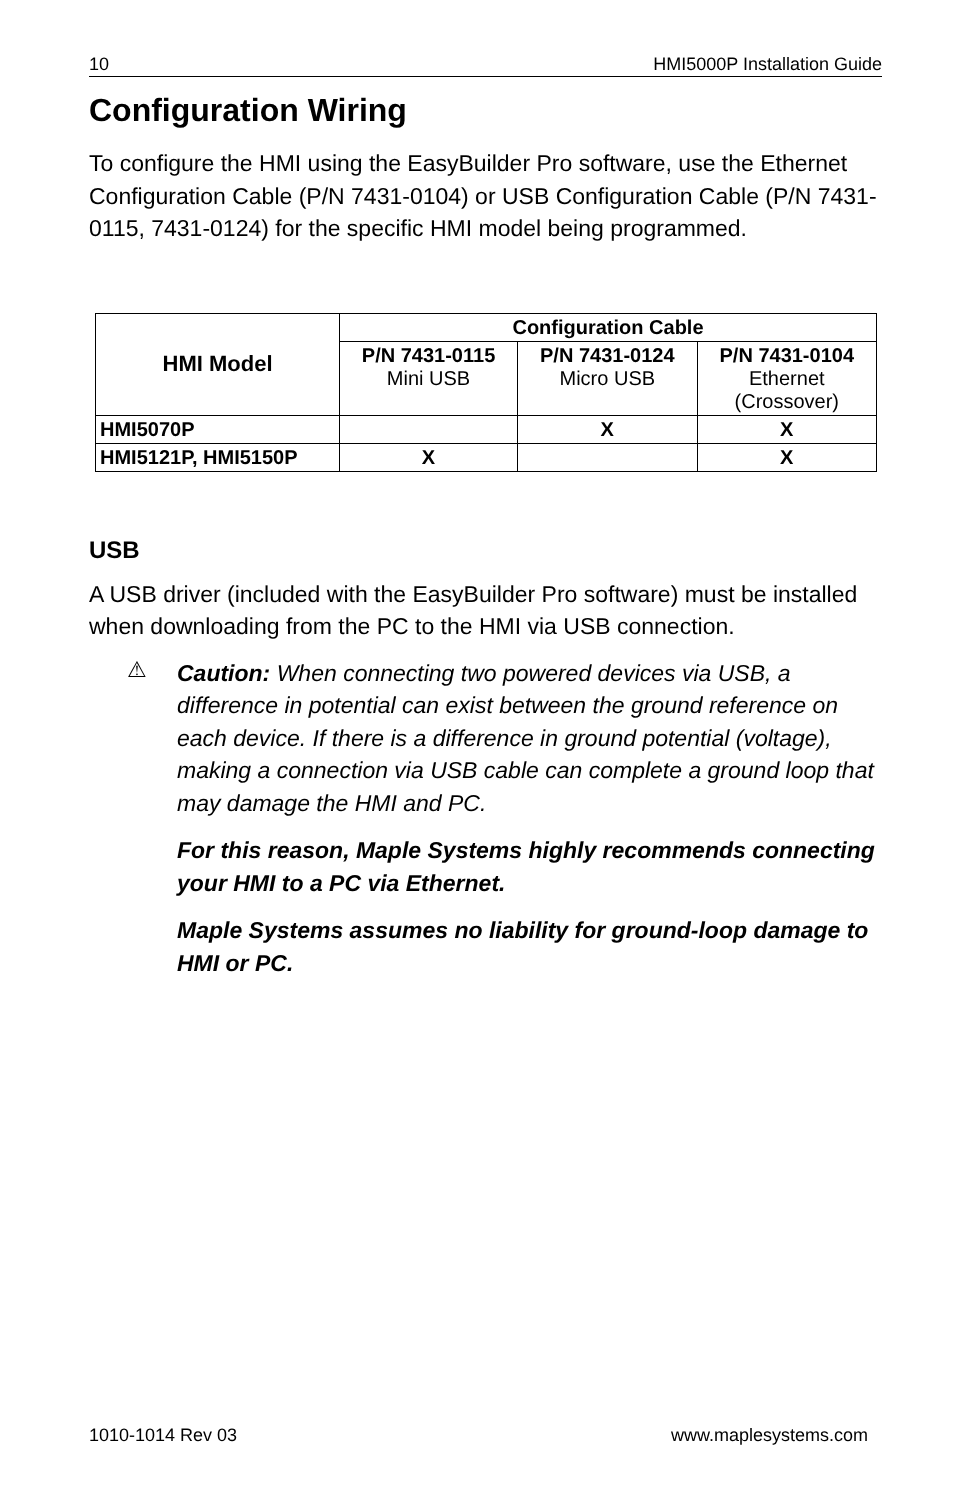10 HMI5000P Installation Guide
Configuration Wiring
To configure the HMI using the EasyBuilder Pro software, use the Ethernet Configuration Cable (P/N 7431-0104) or USB Configuration Cable (P/N 7431-0115, 7431-0124) for the specific HMI model being programmed.
| HMI Model | Configuration Cable | | |
| --- | --- | --- | --- |
| | P/N 7431-0115 Mini USB | P/N 7431-0124 Micro USB | P/N 7431-0104 Ethernet (Crossover) |
| HMI5070P | | X | X |
| HMI5121P, HMI5150P | X | | X |
USB
A USB driver (included with the EasyBuilder Pro software) must be installed when downloading from the PC to the HMI via USB connection.
⚠
Caution: When connecting two powered devices via USB, a difference in potential can exist between the ground reference on each device. If there is a difference in ground potential (voltage), making a connection via USB cable can complete a ground loop that may damage the HMI and PC.
For this reason, Maple Systems highly recommends connecting your HMI to a PC via Ethernet.
Maple Systems assumes no liability for ground-loop damage to HMI or PC.
1010-1014 Rev 03 www.maplesystems.com